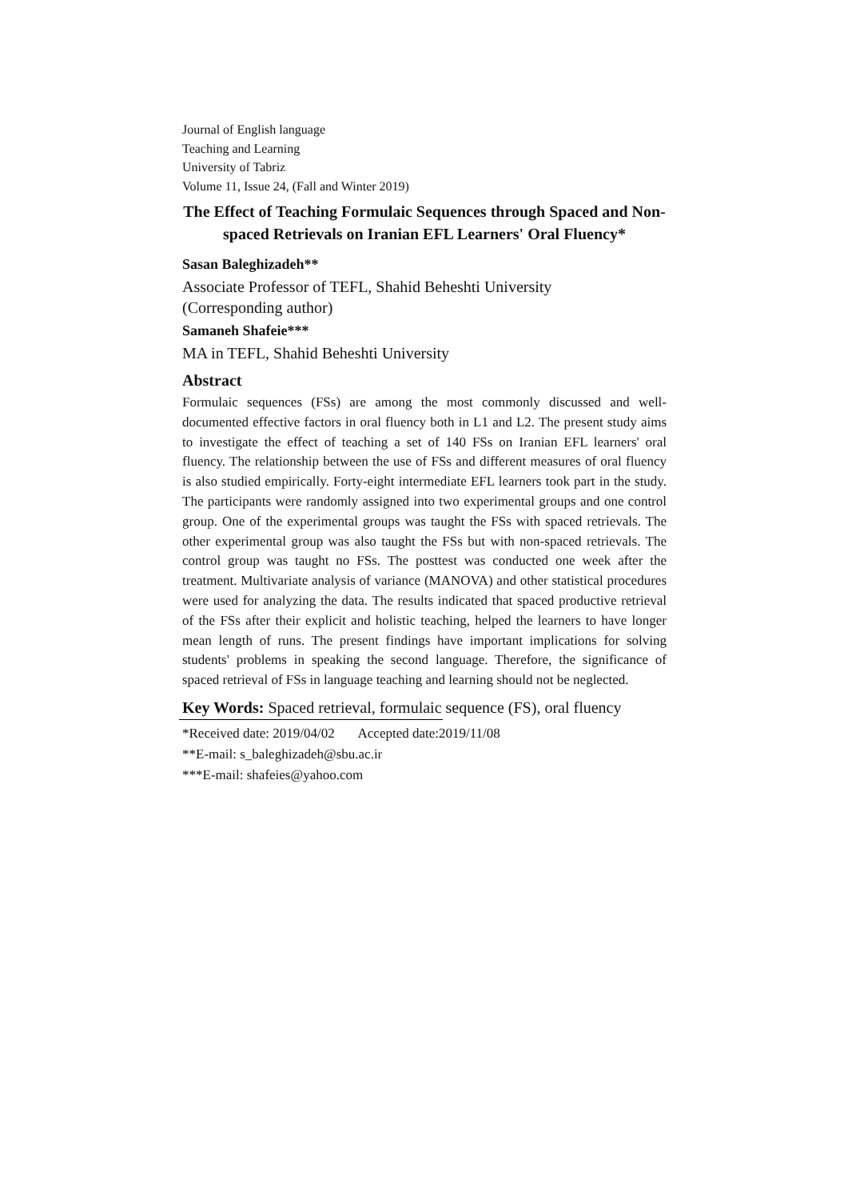Journal of English language
Teaching and Learning
University of Tabriz
Volume 11, Issue 24, (Fall and Winter 2019)
The Effect of Teaching Formulaic Sequences through Spaced and Non-spaced Retrievals on Iranian EFL Learners' Oral Fluency*
Sasan Baleghizadeh**
Associate Professor of TEFL, Shahid Beheshti University
(Corresponding author)
Samaneh Shafeie***
MA in TEFL, Shahid Beheshti University
Abstract
Formulaic sequences (FSs) are among the most commonly discussed and well-documented effective factors in oral fluency both in L1 and L2. The present study aims to investigate the effect of teaching a set of 140 FSs on Iranian EFL learners' oral fluency. The relationship between the use of FSs and different measures of oral fluency is also studied empirically. Forty-eight intermediate EFL learners took part in the study. The participants were randomly assigned into two experimental groups and one control group. One of the experimental groups was taught the FSs with spaced retrievals. The other experimental group was also taught the FSs but with non-spaced retrievals. The control group was taught no FSs. The posttest was conducted one week after the treatment. Multivariate analysis of variance (MANOVA) and other statistical procedures were used for analyzing the data. The results indicated that spaced productive retrieval of the FSs after their explicit and holistic teaching, helped the learners to have longer mean length of runs. The present findings have important implications for solving students' problems in speaking the second language. Therefore, the significance of spaced retrieval of FSs in language teaching and learning should not be neglected.
Key Words: Spaced retrieval, formulaic sequence (FS), oral fluency
*Received date: 2019/04/02 Accepted date:2019/11/08
**E-mail: s_baleghizadeh@sbu.ac.ir
***E-mail: shafeies@yahoo.com